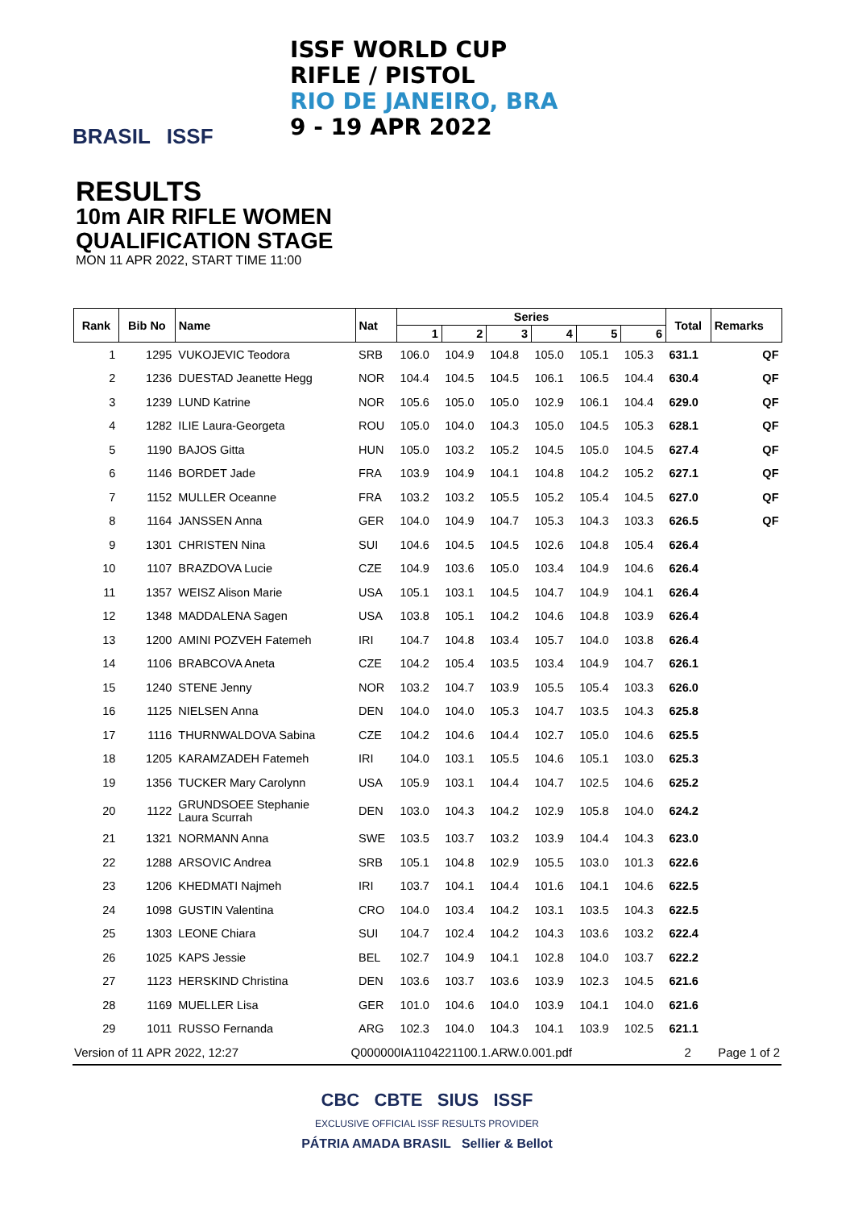BRASIL ISSF
ISSF WORLD CUP
RIFLE / PISTOL
RIO DE JANEIRO, BRA
9 - 19 APR 2022
RESULTS
10m AIR RIFLE WOMEN
QUALIFICATION STAGE
MON 11 APR 2022, START TIME 11:00
| Rank | Bib No | Name | Nat | Series | | | | | | Total | Remarks |
| --- | --- | --- | --- | --- | --- | --- | --- | --- | --- | --- | --- |
| | | | | 1 | 2 | 3 | 4 | 5 | 6 | | |
| 1 | 1295 | VUKOJEVIC Teodora | SRB | 106.0 | 104.9 | 104.8 | 105.0 | 105.1 | 105.3 | 631.1 | QF |
| 2 | 1236 | DUESTAD Jeanette Hegg | NOR | 104.4 | 104.5 | 104.5 | 106.1 | 106.5 | 104.4 | 630.4 | QF |
| 3 | 1239 | LUND Katrine | NOR | 105.6 | 105.0 | 105.0 | 102.9 | 106.1 | 104.4 | 629.0 | QF |
| 4 | 1282 | ILIE Laura-Georgeta | ROU | 105.0 | 104.0 | 104.3 | 105.0 | 104.5 | 105.3 | 628.1 | QF |
| 5 | 1190 | BAJOS Gitta | HUN | 105.0 | 103.2 | 105.2 | 104.5 | 105.0 | 104.5 | 627.4 | QF |
| 6 | 1146 | BORDET Jade | FRA | 103.9 | 104.9 | 104.1 | 104.8 | 104.2 | 105.2 | 627.1 | QF |
| 7 | 1152 | MULLER Oceanne | FRA | 103.2 | 103.2 | 105.5 | 105.2 | 105.4 | 104.5 | 627.0 | QF |
| 8 | 1164 | JANSSEN Anna | GER | 104.0 | 104.9 | 104.7 | 105.3 | 104.3 | 103.3 | 626.5 | QF |
| 9 | 1301 | CHRISTEN Nina | SUI | 104.6 | 104.5 | 104.5 | 102.6 | 104.8 | 105.4 | 626.4 | |
| 10 | 1107 | BRAZDOVA Lucie | CZE | 104.9 | 103.6 | 105.0 | 103.4 | 104.9 | 104.6 | 626.4 | |
| 11 | 1357 | WEISZ Alison Marie | USA | 105.1 | 103.1 | 104.5 | 104.7 | 104.9 | 104.1 | 626.4 | |
| 12 | 1348 | MADDALENA Sagen | USA | 103.8 | 105.1 | 104.2 | 104.6 | 104.8 | 103.9 | 626.4 | |
| 13 | 1200 | AMINI POZVEH Fatemeh | IRI | 104.7 | 104.8 | 103.4 | 105.7 | 104.0 | 103.8 | 626.4 | |
| 14 | 1106 | BRABCOVA Aneta | CZE | 104.2 | 105.4 | 103.5 | 103.4 | 104.9 | 104.7 | 626.1 | |
| 15 | 1240 | STENE Jenny | NOR | 103.2 | 104.7 | 103.9 | 105.5 | 105.4 | 103.3 | 626.0 | |
| 16 | 1125 | NIELSEN Anna | DEN | 104.0 | 104.0 | 105.3 | 104.7 | 103.5 | 104.3 | 625.8 | |
| 17 | 1116 | THURNWALDOVA Sabina | CZE | 104.2 | 104.6 | 104.4 | 102.7 | 105.0 | 104.6 | 625.5 | |
| 18 | 1205 | KARAMZADEH Fatemeh | IRI | 104.0 | 103.1 | 105.5 | 104.6 | 105.1 | 103.0 | 625.3 | |
| 19 | 1356 | TUCKER Mary Carolynn | USA | 105.9 | 103.1 | 104.4 | 104.7 | 102.5 | 104.6 | 625.2 | |
| 20 | 1122 | GRUNDSOEE Stephanie Laura Scurrah | DEN | 103.0 | 104.3 | 104.2 | 102.9 | 105.8 | 104.0 | 624.2 | |
| 21 | 1321 | NORMANN Anna | SWE | 103.5 | 103.7 | 103.2 | 103.9 | 104.4 | 104.3 | 623.0 | |
| 22 | 1288 | ARSOVIC Andrea | SRB | 105.1 | 104.8 | 102.9 | 105.5 | 103.0 | 101.3 | 622.6 | |
| 23 | 1206 | KHEDMATI Najmeh | IRI | 103.7 | 104.1 | 104.4 | 101.6 | 104.1 | 104.6 | 622.5 | |
| 24 | 1098 | GUSTIN Valentina | CRO | 104.0 | 103.4 | 104.2 | 103.1 | 103.5 | 104.3 | 622.5 | |
| 25 | 1303 | LEONE Chiara | SUI | 104.7 | 102.4 | 104.2 | 104.3 | 103.6 | 103.2 | 622.4 | |
| 26 | 1025 | KAPS Jessie | BEL | 102.7 | 104.9 | 104.1 | 102.8 | 104.0 | 103.7 | 622.2 | |
| 27 | 1123 | HERSKIND Christina | DEN | 103.6 | 103.7 | 103.6 | 103.9 | 102.3 | 104.5 | 621.6 | |
| 28 | 1169 | MUELLER Lisa | GER | 101.0 | 104.6 | 104.0 | 103.9 | 104.1 | 104.0 | 621.6 | |
| 29 | 1011 | RUSSO Fernanda | ARG | 102.3 | 104.0 | 104.3 | 104.1 | 103.9 | 102.5 | 621.1 | |
Version of 11 APR 2022, 12:27 Q000000IA1104221100.1.ARW.0.001.pdf 2 Page 1 of 2
CBC CBTE SIUS ISSF
EXCLUSIVE OFFICIAL ISSF RESULTS PROVIDER
PÁTRIA AMADA BRASIL Sellier & Bellot